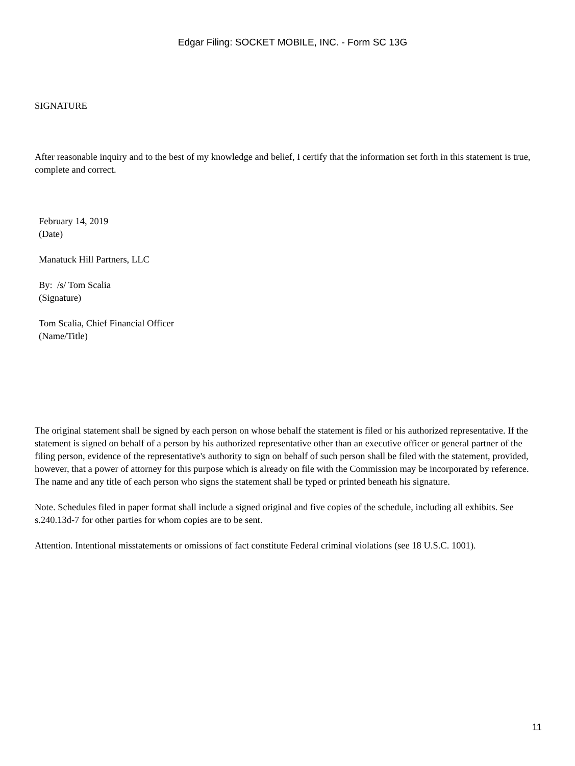Edgar Filing: SOCKET MOBILE, INC. - Form SC 13G
SIGNATURE
After reasonable inquiry and to the best of my knowledge and belief, I certify that the information set forth in this statement is true, complete and correct.
February 14, 2019
(Date)
Manatuck Hill Partners, LLC
By: /s/ Tom Scalia
(Signature)
Tom Scalia, Chief Financial Officer
(Name/Title)
The original statement shall be signed by each person on whose behalf the statement is filed or his authorized representative. If the statement is signed on behalf of a person by his authorized representative other than an executive officer or general partner of the filing person, evidence of the representative's authority to sign on behalf of such person shall be filed with the statement, provided, however, that a power of attorney for this purpose which is already on file with the Commission may be incorporated by reference. The name and any title of each person who signs the statement shall be typed or printed beneath his signature.
Note. Schedules filed in paper format shall include a signed original and five copies of the schedule, including all exhibits. See s.240.13d-7 for other parties for whom copies are to be sent.
Attention. Intentional misstatements or omissions of fact constitute Federal criminal violations (see 18 U.S.C. 1001).
11